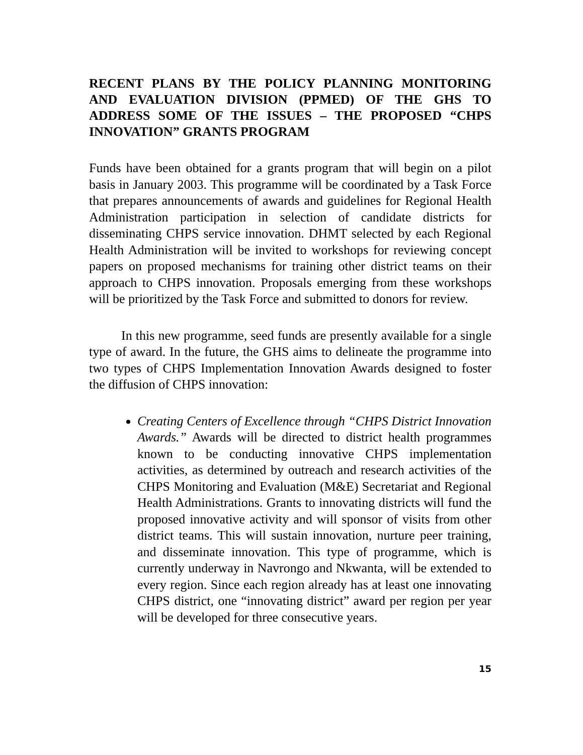RECENT PLANS BY THE POLICY PLANNING MONITORING AND EVALUATION DIVISION (PPMED) OF THE GHS TO ADDRESS SOME OF THE ISSUES – THE PROPOSED “CHPS INNOVATION” GRANTS PROGRAM
Funds have been obtained for a grants program that will begin on a pilot basis in January 2003. This programme will be coordinated by a Task Force that prepares announcements of awards and guidelines for Regional Health Administration participation in selection of candidate districts for disseminating CHPS service innovation. DHMT selected by each Regional Health Administration will be invited to workshops for reviewing concept papers on proposed mechanisms for training other district teams on their approach to CHPS innovation. Proposals emerging from these workshops will be prioritized by the Task Force and submitted to donors for review.
In this new programme, seed funds are presently available for a single type of award. In the future, the GHS aims to delineate the programme into two types of CHPS Implementation Innovation Awards designed to foster the diffusion of CHPS innovation:
Creating Centers of Excellence through “CHPS District Innovation Awards.” Awards will be directed to district health programmes known to be conducting innovative CHPS implementation activities, as determined by outreach and research activities of the CHPS Monitoring and Evaluation (M&E) Secretariat and Regional Health Administrations. Grants to innovating districts will fund the proposed innovative activity and will sponsor of visits from other district teams. This will sustain innovation, nurture peer training, and disseminate innovation. This type of programme, which is currently underway in Navrongo and Nkwanta, will be extended to every region. Since each region already has at least one innovating CHPS district, one “innovating district” award per region per year will be developed for three consecutive years.
15